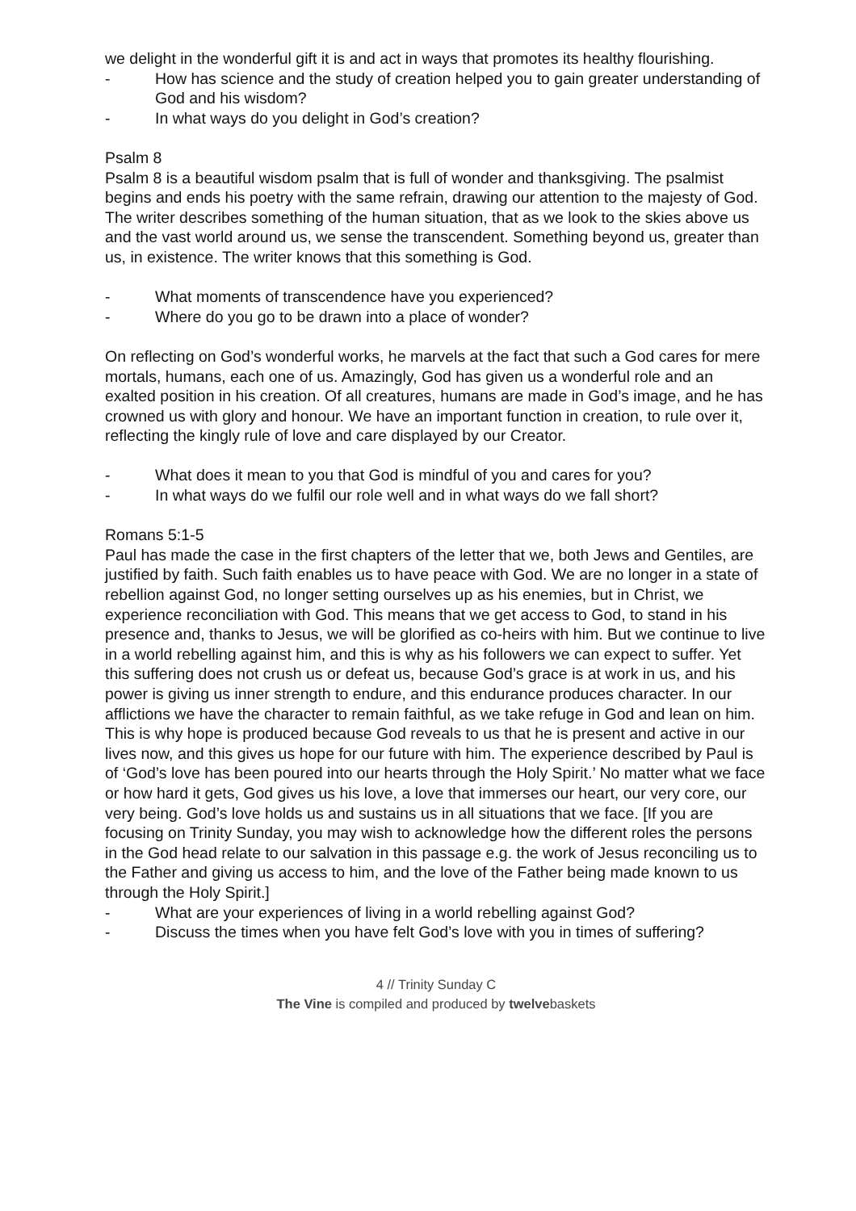we delight in the wonderful gift it is and act in ways that promotes its healthy flourishing.
- How has science and the study of creation helped you to gain greater understanding of God and his wisdom?
- In what ways do you delight in God’s creation?
Psalm 8
Psalm 8 is a beautiful wisdom psalm that is full of wonder and thanksgiving. The psalmist begins and ends his poetry with the same refrain, drawing our attention to the majesty of God. The writer describes something of the human situation, that as we look to the skies above us and the vast world around us, we sense the transcendent. Something beyond us, greater than us, in existence. The writer knows that this something is God.
- What moments of transcendence have you experienced?
- Where do you go to be drawn into a place of wonder?
On reflecting on God’s wonderful works, he marvels at the fact that such a God cares for mere mortals, humans, each one of us. Amazingly, God has given us a wonderful role and an exalted position in his creation. Of all creatures, humans are made in God’s image, and he has crowned us with glory and honour. We have an important function in creation, to rule over it, reflecting the kingly rule of love and care displayed by our Creator.
- What does it mean to you that God is mindful of you and cares for you?
- In what ways do we fulfil our role well and in what ways do we fall short?
Romans 5:1-5
Paul has made the case in the first chapters of the letter that we, both Jews and Gentiles, are justified by faith. Such faith enables us to have peace with God. We are no longer in a state of rebellion against God, no longer setting ourselves up as his enemies, but in Christ, we experience reconciliation with God. This means that we get access to God, to stand in his presence and, thanks to Jesus, we will be glorified as co-heirs with him. But we continue to live in a world rebelling against him, and this is why as his followers we can expect to suffer. Yet this suffering does not crush us or defeat us, because God’s grace is at work in us, and his power is giving us inner strength to endure, and this endurance produces character. In our afflictions we have the character to remain faithful, as we take refuge in God and lean on him. This is why hope is produced because God reveals to us that he is present and active in our lives now, and this gives us hope for our future with him. The experience described by Paul is of ‘God’s love has been poured into our hearts through the Holy Spirit.’ No matter what we face or how hard it gets, God gives us his love, a love that immerses our heart, our very core, our very being. God’s love holds us and sustains us in all situations that we face. [If you are focusing on Trinity Sunday, you may wish to acknowledge how the different roles the persons in the God head relate to our salvation in this passage e.g. the work of Jesus reconciling us to the Father and giving us access to him, and the love of the Father being made known to us through the Holy Spirit.]
- What are your experiences of living in a world rebelling against God?
- Discuss the times when you have felt God’s love with you in times of suffering?
4 // Trinity Sunday C
The Vine is compiled and produced by twelvebaskets